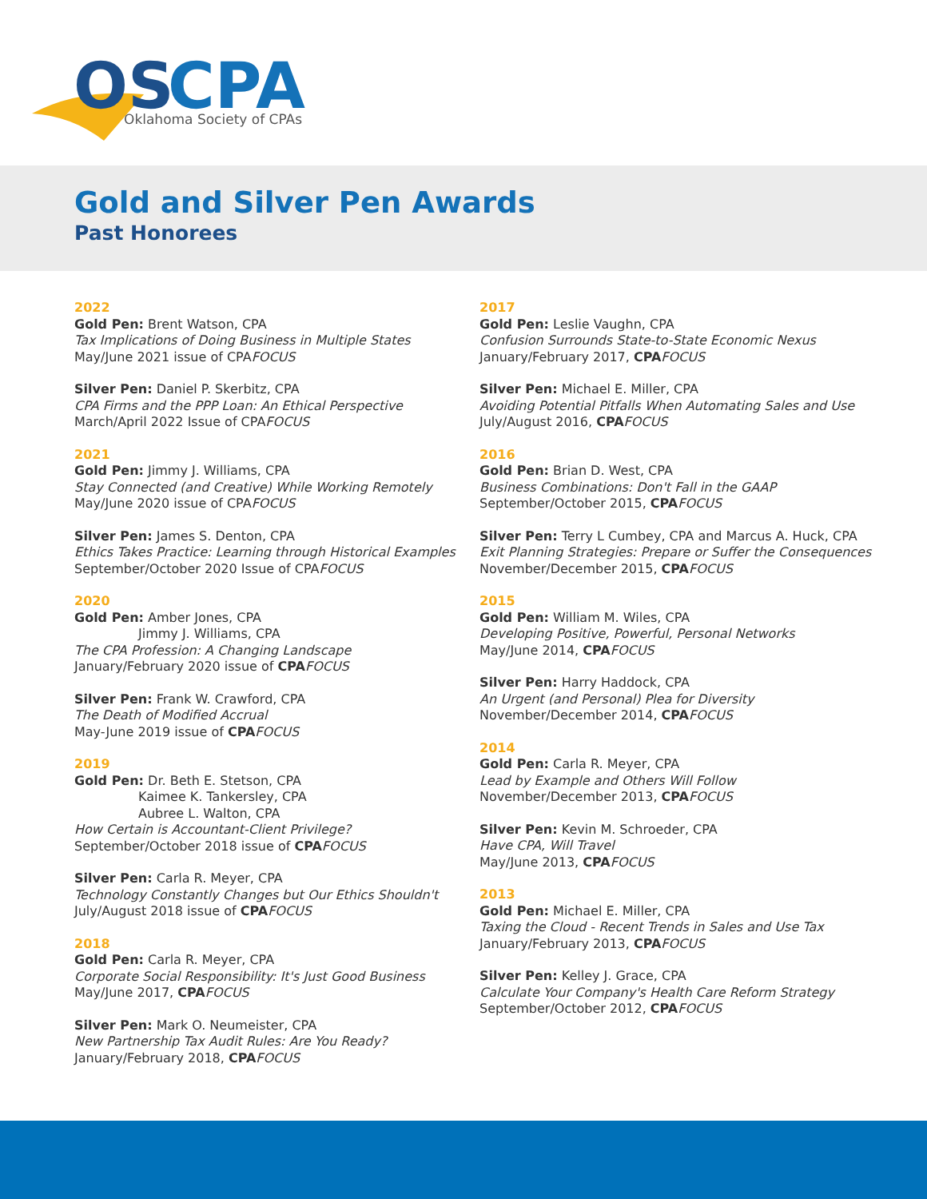OS
CPA
Oklahoma Society of CPAs
Gold and Silver Pen Awards
Past Honorees
2022
Gold Pen: Brent Watson, CPA
Tax Implications of Doing Business in Multiple States
May/June 2021 issue of CPAFOCUS
Silver Pen: Daniel P. Skerbitz, CPA
CPA Firms and the PPP Loan: An Ethical Perspective
March/April 2022 Issue of CPAFOCUS
2021
Gold Pen: Jimmy J. Williams, CPA
Stay Connected (and Creative) While Working Remotely
May/June 2020 issue of CPAFOCUS
Silver Pen: James S. Denton, CPA
Ethics Takes Practice: Learning through Historical Examples
September/October 2020 Issue of CPAFOCUS
2020
Gold Pen: Amber Jones, CPA
Jimmy J. Williams, CPA
The CPA Profession: A Changing Landscape
January/February 2020 issue of CPA FOCUS
Silver Pen: Frank W. Crawford, CPA
The Death of Modified Accrual
May-June 2019 issue of CPA FOCUS
2019
Gold Pen: Dr. Beth E. Stetson, CPA
Kaimee K. Tankersley, CPA
Aubree L. Walton, CPA
How Certain is Accountant-Client Privilege?
September/October 2018 issue of CPA FOCUS
Silver Pen: Carla R. Meyer, CPA
Technology Constantly Changes but Our Ethics Shouldn't
July/August 2018 issue of CPA FOCUS
2018
Gold Pen: Carla R. Meyer, CPA
Corporate Social Responsibility: It's Just Good Business
May/June 2017, CPA FOCUS
Silver Pen: Mark O. Neumeister, CPA
New Partnership Tax Audit Rules: Are You Ready?
January/February 2018, CPA FOCUS
2017
Gold Pen: Leslie Vaughn, CPA
Confusion Surrounds State-to-State Economic Nexus
January/February 2017, CPA FOCUS
Silver Pen: Michael E. Miller, CPA
Avoiding Potential Pitfalls When Automating Sales and Use
July/August 2016, CPA FOCUS
2016
Gold Pen: Brian D. West, CPA
Business Combinations: Don't Fall in the GAAP
September/October 2015, CPA FOCUS
Silver Pen: Terry L Cumbey, CPA and Marcus A. Huck, CPA
Exit Planning Strategies: Prepare or Suffer the Consequences
November/December 2015, CPA FOCUS
2015
Gold Pen: William M. Wiles, CPA
Developing Positive, Powerful, Personal Networks
May/June 2014, CPA FOCUS
Silver Pen: Harry Haddock, CPA
An Urgent (and Personal) Plea for Diversity
November/December 2014, CPA FOCUS
2014
Gold Pen: Carla R. Meyer, CPA
Lead by Example and Others Will Follow
November/December 2013, CPA FOCUS
Silver Pen: Kevin M. Schroeder, CPA
Have CPA, Will Travel
May/June 2013, CPA FOCUS
2013
Gold Pen: Michael E. Miller, CPA
Taxing the Cloud - Recent Trends in Sales and Use Tax
January/February 2013, CPA FOCUS
Silver Pen: Kelley J. Grace, CPA
Calculate Your Company's Health Care Reform Strategy
September/October 2012, CPA FOCUS